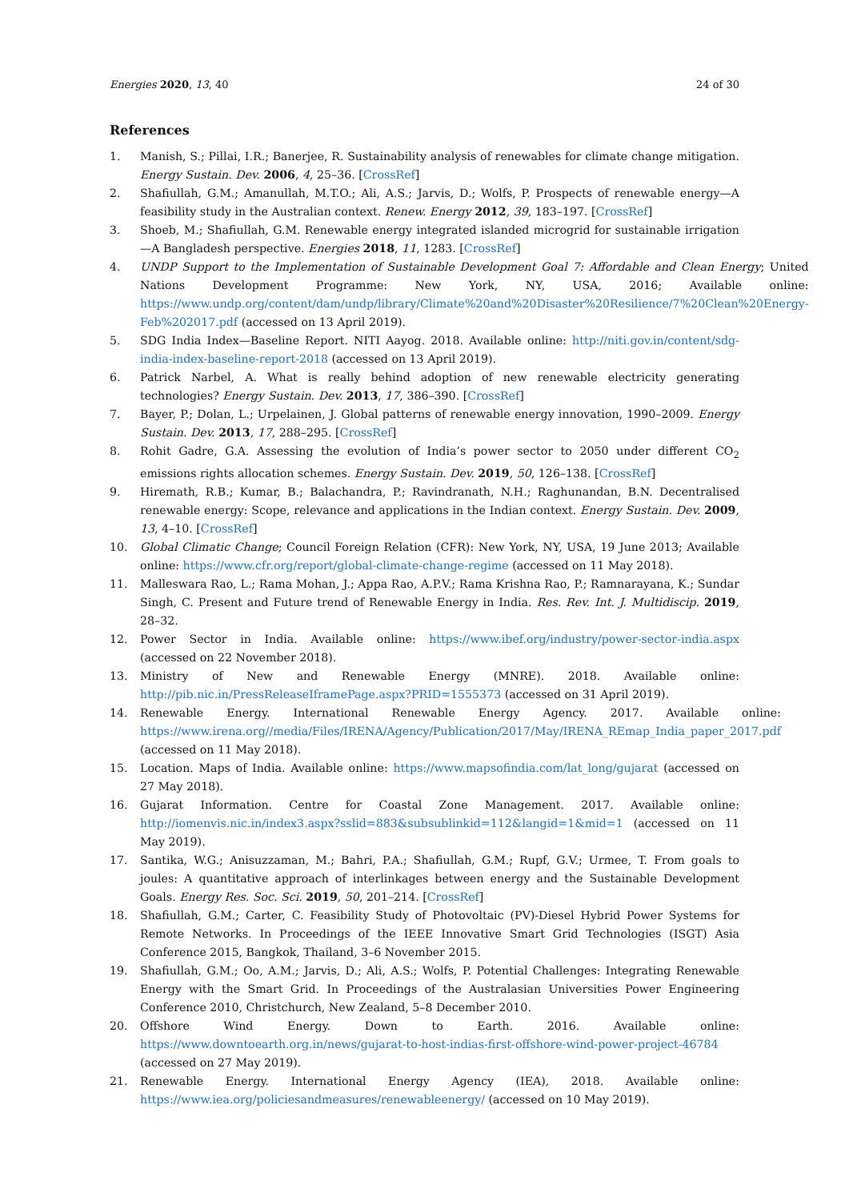Energies 2020, 13, 40 24 of 30
References
1. Manish, S.; Pillai, I.R.; Banerjee, R. Sustainability analysis of renewables for climate change mitigation. Energy Sustain. Dev. 2006, 4, 25–36. [CrossRef]
2. Shafiullah, G.M.; Amanullah, M.T.O.; Ali, A.S.; Jarvis, D.; Wolfs, P. Prospects of renewable energy—A feasibility study in the Australian context. Renew. Energy 2012, 39, 183–197. [CrossRef]
3. Shoeb, M.; Shafiullah, G.M. Renewable energy integrated islanded microgrid for sustainable irrigation—A Bangladesh perspective. Energies 2018, 11, 1283. [CrossRef]
4. UNDP Support to the Implementation of Sustainable Development Goal 7: Affordable and Clean Energy; United Nations Development Programme: New York, NY, USA, 2016; Available online: https://www.undp.org/content/dam/undp/library/Climate%20and%20Disaster%20Resilience/7%20Clean%20Energy-Feb%202017.pdf (accessed on 13 April 2019).
5. SDG India Index—Baseline Report. NITI Aayog. 2018. Available online: http://niti.gov.in/content/sdg-india-index-baseline-report-2018 (accessed on 13 April 2019).
6. Patrick Narbel, A. What is really behind adoption of new renewable electricity generating technologies? Energy Sustain. Dev. 2013, 17, 386–390. [CrossRef]
7. Bayer, P.; Dolan, L.; Urpelainen, J. Global patterns of renewable energy innovation, 1990–2009. Energy Sustain. Dev. 2013, 17, 288–295. [CrossRef]
8. Rohit Gadre, G.A. Assessing the evolution of India’s power sector to 2050 under different CO<sub>2</sub> emissions rights allocation schemes. Energy Sustain. Dev. 2019, 50, 126–138. [CrossRef]
9. Hiremath, R.B.; Kumar, B.; Balachandra, P.; Ravindranath, N.H.; Raghunandan, B.N. Decentralised renewable energy: Scope, relevance and applications in the Indian context. Energy Sustain. Dev. 2009, 13, 4–10. [CrossRef]
10. Global Climatic Change; Council Foreign Relation (CFR): New York, NY, USA, 19 June 2013; Available online: https://www.cfr.org/report/global-climate-change-regime (accessed on 11 May 2018).
11. Malleswara Rao, L.; Rama Mohan, J.; Appa Rao, A.P.V.; Rama Krishna Rao, P.; Ramnarayana, K.; Sundar Singh, C. Present and Future trend of Renewable Energy in India. Res. Rev. Int. J. Multidiscip. 2019, 28–32.
12. Power Sector in India. Available online: https://www.ibef.org/industry/power-sector-india.aspx (accessed on 22 November 2018).
13. Ministry of New and Renewable Energy (MNRE). 2018. Available online: http://pib.nic.in/PressReleaseIframePage.aspx?PRID=1555373 (accessed on 31 April 2019).
14. Renewable Energy. International Renewable Energy Agency. 2017. Available online: https://www.irena.org//media/Files/IRENA/Agency/Publication/2017/May/IRENA_REmap_India_paper_2017.pdf (accessed on 11 May 2018).
15. Location. Maps of India. Available online: https://www.mapsofindia.com/lat_long/gujarat (accessed on 27 May 2018).
16. Gujarat Information. Centre for Coastal Zone Management. 2017. Available online: http://iomenvis.nic.in/index3.aspx?sslid=883&subsublinkid=112&langid=1&mid=1 (accessed on 11 May 2019).
17. Santika, W.G.; Anisuzzaman, M.; Bahri, P.A.; Shafiullah, G.M.; Rupf, G.V.; Urmee, T. From goals to joules: A quantitative approach of interlinkages between energy and the Sustainable Development Goals. Energy Res. Soc. Sci. 2019, 50, 201–214. [CrossRef]
18. Shafiullah, G.M.; Carter, C. Feasibility Study of Photovoltaic (PV)-Diesel Hybrid Power Systems for Remote Networks. In Proceedings of the IEEE Innovative Smart Grid Technologies (ISGT) Asia Conference 2015, Bangkok, Thailand, 3–6 November 2015.
19. Shafiullah, G.M.; Oo, A.M.; Jarvis, D.; Ali, A.S.; Wolfs, P. Potential Challenges: Integrating Renewable Energy with the Smart Grid. In Proceedings of the Australasian Universities Power Engineering Conference 2010, Christchurch, New Zealand, 5–8 December 2010.
20. Offshore Wind Energy. Down to Earth. 2016. Available online: https://www.downtoearth.org.in/news/gujarat-to-host-indias-first-offshore-wind-power-project-46784 (accessed on 27 May 2019).
21. Renewable Energy. International Energy Agency (IEA), 2018. Available online: https://www.iea.org/policiesandmeasures/renewableenergy/ (accessed on 10 May 2019).